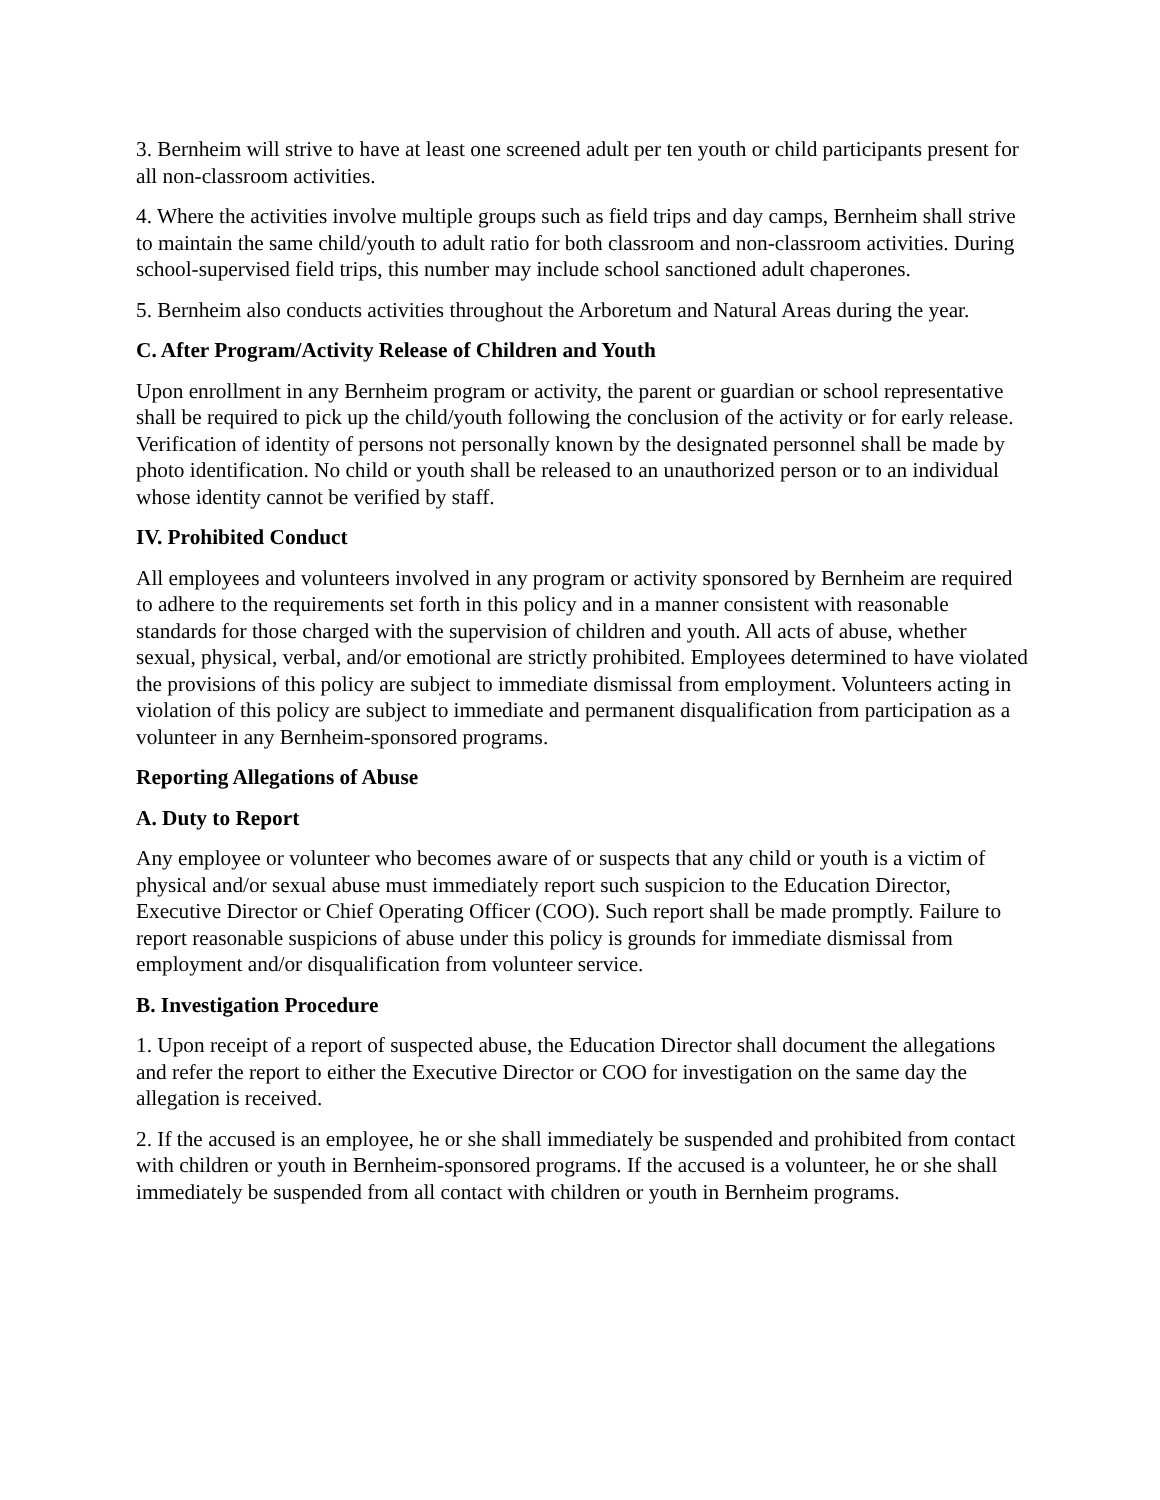3. Bernheim will strive to have at least one screened adult per ten youth or child participants present for all non-classroom activities.
4. Where the activities involve multiple groups such as field trips and day camps, Bernheim shall strive to maintain the same child/youth to adult ratio for both classroom and non-classroom activities. During school-supervised field trips, this number may include school sanctioned adult chaperones.
5. Bernheim also conducts activities throughout the Arboretum and Natural Areas during the year.
C. After Program/Activity Release of Children and Youth
Upon enrollment in any Bernheim program or activity, the parent or guardian or school representative shall be required to pick up the child/youth following the conclusion of the activity or for early release. Verification of identity of persons not personally known by the designated personnel shall be made by photo identification. No child or youth shall be released to an unauthorized person or to an individual whose identity cannot be verified by staff.
IV. Prohibited Conduct
All employees and volunteers involved in any program or activity sponsored by Bernheim are required to adhere to the requirements set forth in this policy and in a manner consistent with reasonable standards for those charged with the supervision of children and youth. All acts of abuse, whether sexual, physical, verbal, and/or emotional are strictly prohibited. Employees determined to have violated the provisions of this policy are subject to immediate dismissal from employment. Volunteers acting in violation of this policy are subject to immediate and permanent disqualification from participation as a volunteer in any Bernheim-sponsored programs.
Reporting Allegations of Abuse
A. Duty to Report
Any employee or volunteer who becomes aware of or suspects that any child or youth is a victim of physical and/or sexual abuse must immediately report such suspicion to the Education Director, Executive Director or Chief Operating Officer (COO). Such report shall be made promptly. Failure to report reasonable suspicions of abuse under this policy is grounds for immediate dismissal from employment and/or disqualification from volunteer service.
B. Investigation Procedure
1. Upon receipt of a report of suspected abuse, the Education Director shall document the allegations and refer the report to either the Executive Director or COO for investigation on the same day the allegation is received.
2. If the accused is an employee, he or she shall immediately be suspended and prohibited from contact with children or youth in Bernheim-sponsored programs. If the accused is a volunteer, he or she shall immediately be suspended from all contact with children or youth in Bernheim programs.